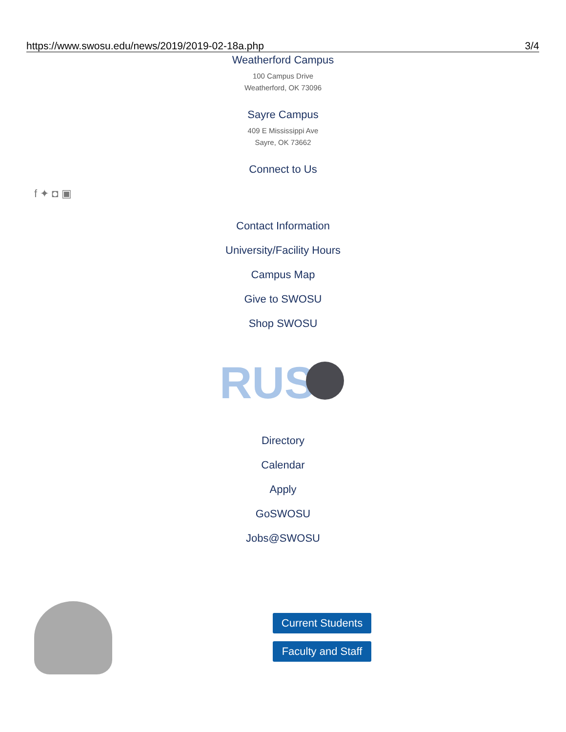https://www.swosu.edu/news/2019/2019-02-18a.php 3/4
Weatherford Campus
100 Campus Drive
Weatherford, OK 73096
Sayre Campus
409 E Mississippi Ave
Sayre, OK 73662
Connect to Us
f ✦ ◘ ▣
Contact Information
University/Facility Hours
Campus Map
Give to SWOSU
Shop SWOSU
RUS
Directory
Calendar
Apply
GoSWOSU
Jobs@SWOSU
Current Students
Faculty and Staff